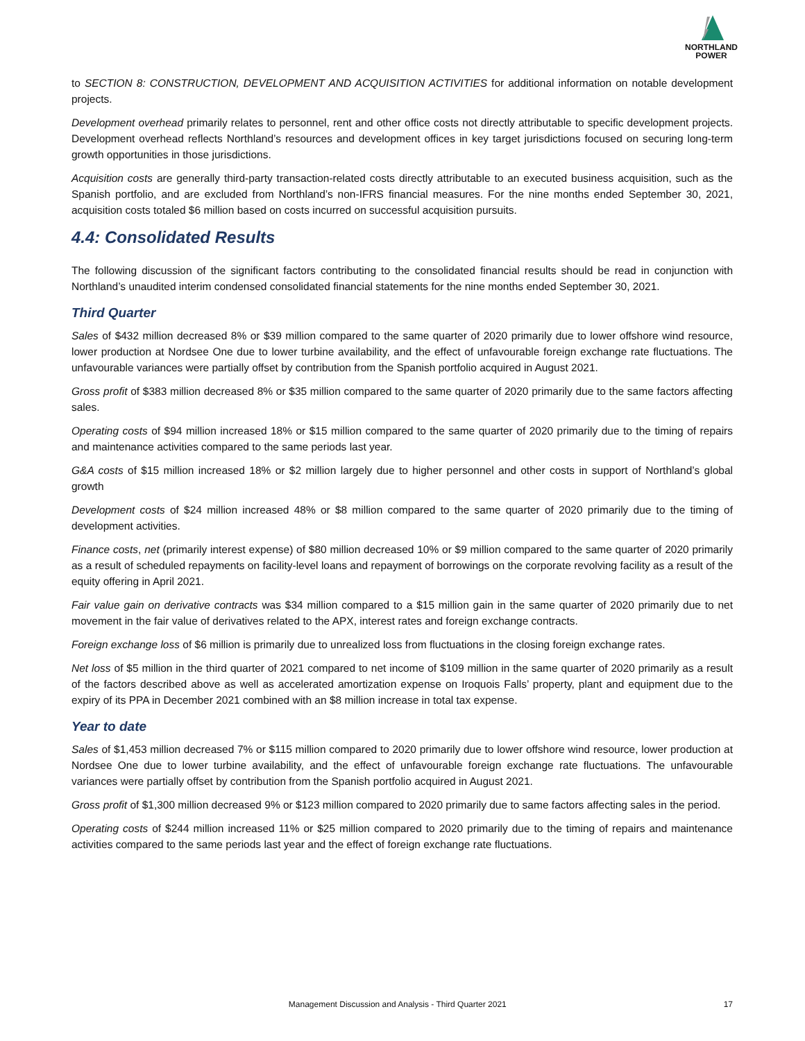NORTHLAND
POWER
to SECTION 8: CONSTRUCTION, DEVELOPMENT AND ACQUISITION ACTIVITIES for additional information on notable development projects.
Development overhead primarily relates to personnel, rent and other office costs not directly attributable to specific development projects. Development overhead reflects Northland’s resources and development offices in key target jurisdictions focused on securing long-term growth opportunities in those jurisdictions.
Acquisition costs are generally third-party transaction-related costs directly attributable to an executed business acquisition, such as the Spanish portfolio, and are excluded from Northland’s non-IFRS financial measures. For the nine months ended September 30, 2021, acquisition costs totaled $6 million based on costs incurred on successful acquisition pursuits.
4.4: Consolidated Results
The following discussion of the significant factors contributing to the consolidated financial results should be read in conjunction with Northland’s unaudited interim condensed consolidated financial statements for the nine months ended September 30, 2021.
Third Quarter
Sales of $432 million decreased 8% or $39 million compared to the same quarter of 2020 primarily due to lower offshore wind resource, lower production at Nordsee One due to lower turbine availability, and the effect of unfavourable foreign exchange rate fluctuations. The unfavourable variances were partially offset by contribution from the Spanish portfolio acquired in August 2021.
Gross profit of $383 million decreased 8% or $35 million compared to the same quarter of 2020 primarily due to the same factors affecting sales.
Operating costs of $94 million increased 18% or $15 million compared to the same quarter of 2020 primarily due to the timing of repairs and maintenance activities compared to the same periods last year.
G&A costs of $15 million increased 18% or $2 million largely due to higher personnel and other costs in support of Northland’s global growth
Development costs of $24 million increased 48% or $8 million compared to the same quarter of 2020 primarily due to the timing of development activities.
Finance costs, net (primarily interest expense) of $80 million decreased 10% or $9 million compared to the same quarter of 2020 primarily as a result of scheduled repayments on facility-level loans and repayment of borrowings on the corporate revolving facility as a result of the equity offering in April 2021.
Fair value gain on derivative contracts was $34 million compared to a $15 million gain in the same quarter of 2020 primarily due to net movement in the fair value of derivatives related to the APX, interest rates and foreign exchange contracts.
Foreign exchange loss of $6 million is primarily due to unrealized loss from fluctuations in the closing foreign exchange rates.
Net loss of $5 million in the third quarter of 2021 compared to net income of $109 million in the same quarter of 2020 primarily as a result of the factors described above as well as accelerated amortization expense on Iroquois Falls’ property, plant and equipment due to the expiry of its PPA in December 2021 combined with an $8 million increase in total tax expense.
Year to date
Sales of $1,453 million decreased 7% or $115 million compared to 2020 primarily due to lower offshore wind resource, lower production at Nordsee One due to lower turbine availability, and the effect of unfavourable foreign exchange rate fluctuations. The unfavourable variances were partially offset by contribution from the Spanish portfolio acquired in August 2021.
Gross profit of $1,300 million decreased 9% or $123 million compared to 2020 primarily due to same factors affecting sales in the period.
Operating costs of $244 million increased 11% or $25 million compared to 2020 primarily due to the timing of repairs and maintenance activities compared to the same periods last year and the effect of foreign exchange rate fluctuations.
Management Discussion and Analysis - Third Quarter 2021 17